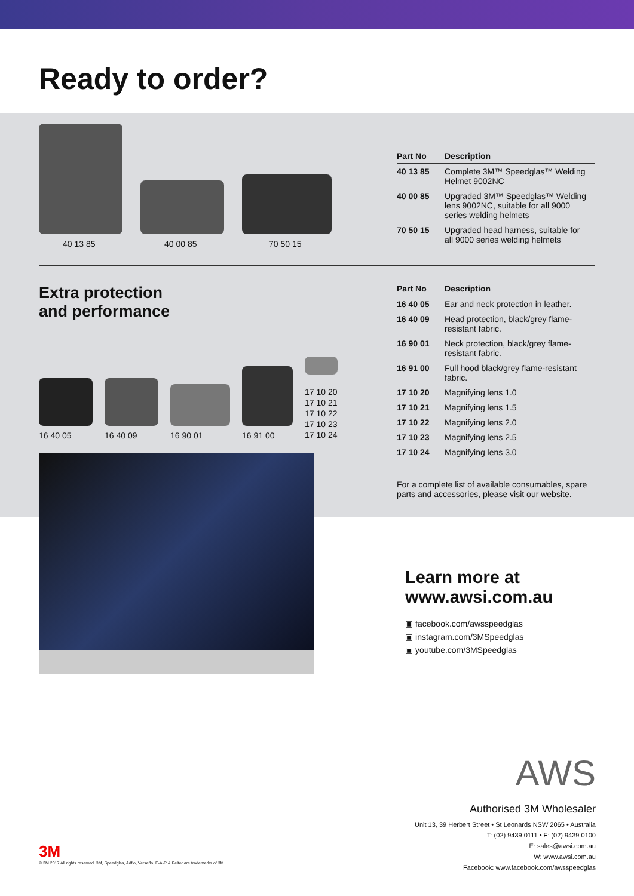Ready to order?
40 13 85
40 00 85
70 50 15
| Part No | Description |
| --- | --- |
| 40 13 85 | Complete 3M™ Speedglas™ Welding Helmet 9002NC |
| 40 00 85 | Upgraded 3M™ Speedglas™ Welding lens 9002NC, suitable for all 9000 series welding helmets |
| 70 50 15 | Upgraded head harness, suitable for all 9000 series welding helmets |
Extra protection
and performance
16 40 05
16 40 09
16 90 01
16 91 00
17 10 20
17 10 21
17 10 22
17 10 23
17 10 24
| Part No | Description |
| --- | --- |
| 16 40 05 | Ear and neck protection in leather. |
| 16 40 09 | Head protection, black/grey flame-resistant fabric. |
| 16 90 01 | Neck protection, black/grey flame-resistant fabric. |
| 16 91 00 | Full hood black/grey flame-resistant fabric. |
| 17 10 20 | Magnifying lens 1.0 |
| 17 10 21 | Magnifying lens 1.5 |
| 17 10 22 | Magnifying lens 2.0 |
| 17 10 23 | Magnifying lens 2.5 |
| 17 10 24 | Magnifying lens 3.0 |
For a complete list of available consumables, spare parts and accessories, please visit our website.
Learn more at
www.awsi.com.au
▣ facebook.com/awsspeedglas
▣ instagram.com/3MSpeedglas
▣ youtube.com/3MSpeedglas
AWS
Authorised 3M Wholesaler
Unit 13, 39 Herbert Street • St Leonards NSW 2065 • Australia
T: (02) 9439 0111 • F: (02) 9439 0100
E: sales@awsi.com.au
W: www.awsi.com.au
Facebook: www.facebook.com/awsspeedglas
3M
© 3M 2017 All rights reserved. 3M, Speedglas, Adflo, Versaflo, E-A-R & Peltor are trademarks of 3M.